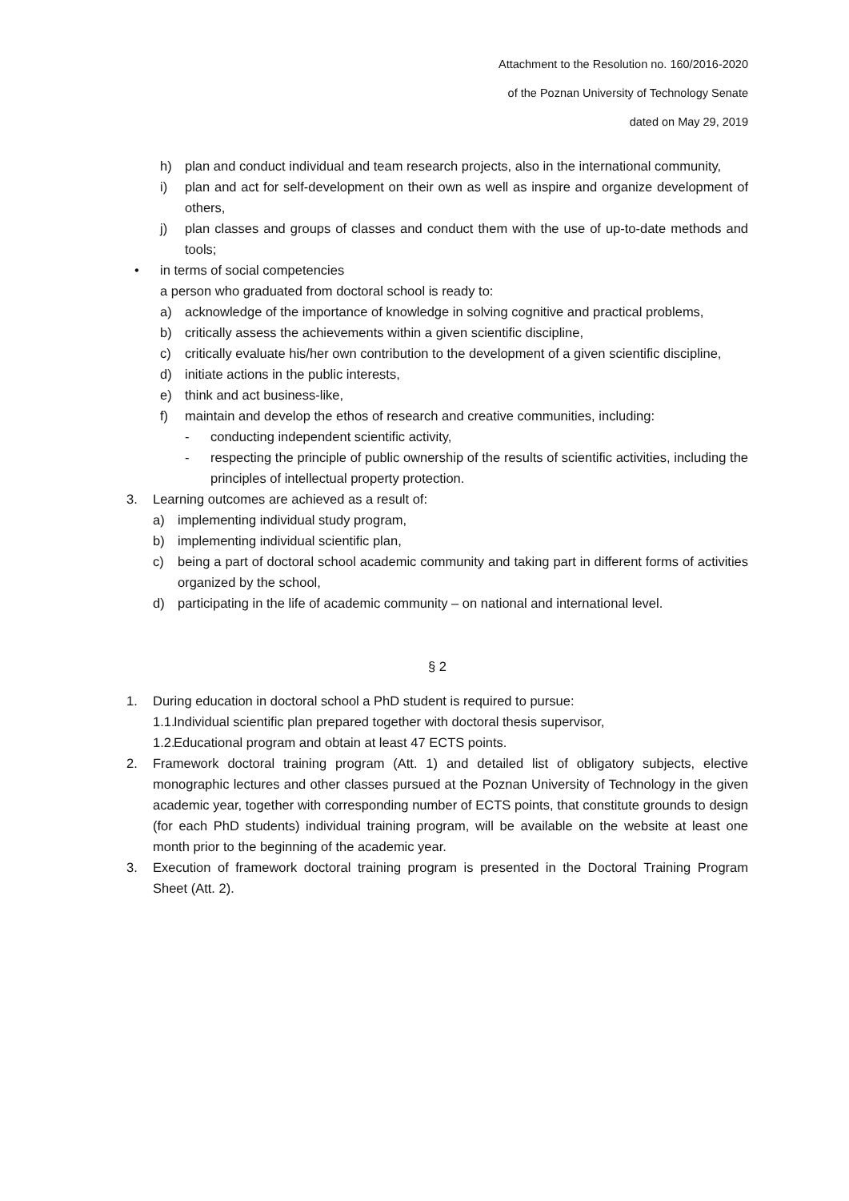Attachment to the Resolution no. 160/2016-2020
of the Poznan University of Technology Senate
dated on May 29, 2019
h) plan and conduct individual and team research projects, also in the international community,
i) plan and act for self-development on their own as well as inspire and organize development of others,
j) plan classes and groups of classes and conduct them with the use of up-to-date methods and tools;
• in terms of social competencies
a person who graduated from doctoral school is ready to:
a) acknowledge of the importance of knowledge in solving cognitive and practical problems,
b) critically assess the achievements within a given scientific discipline,
c) critically evaluate his/her own contribution to the development of a given scientific discipline,
d) initiate actions in the public interests,
e) think and act business-like,
f) maintain and develop the ethos of research and creative communities, including:
- conducting independent scientific activity,
- respecting the principle of public ownership of the results of scientific activities, including the principles of intellectual property protection.
3. Learning outcomes are achieved as a result of:
a) implementing individual study program,
b) implementing individual scientific plan,
c) being a part of doctoral school academic community and taking part in different forms of activities organized by the school,
d) participating in the life of academic community – on national and international level.
§ 2
1. During education in doctoral school a PhD student is required to pursue:
1.1. Individual scientific plan prepared together with doctoral thesis supervisor,
1.2. Educational program and obtain at least 47 ECTS points.
2. Framework doctoral training program (Att. 1) and detailed list of obligatory subjects, elective monographic lectures and other classes pursued at the Poznan University of Technology in the given academic year, together with corresponding number of ECTS points, that constitute grounds to design (for each PhD students) individual training program, will be available on the website at least one month prior to the beginning of the academic year.
3. Execution of framework doctoral training program is presented in the Doctoral Training Program Sheet (Att. 2).